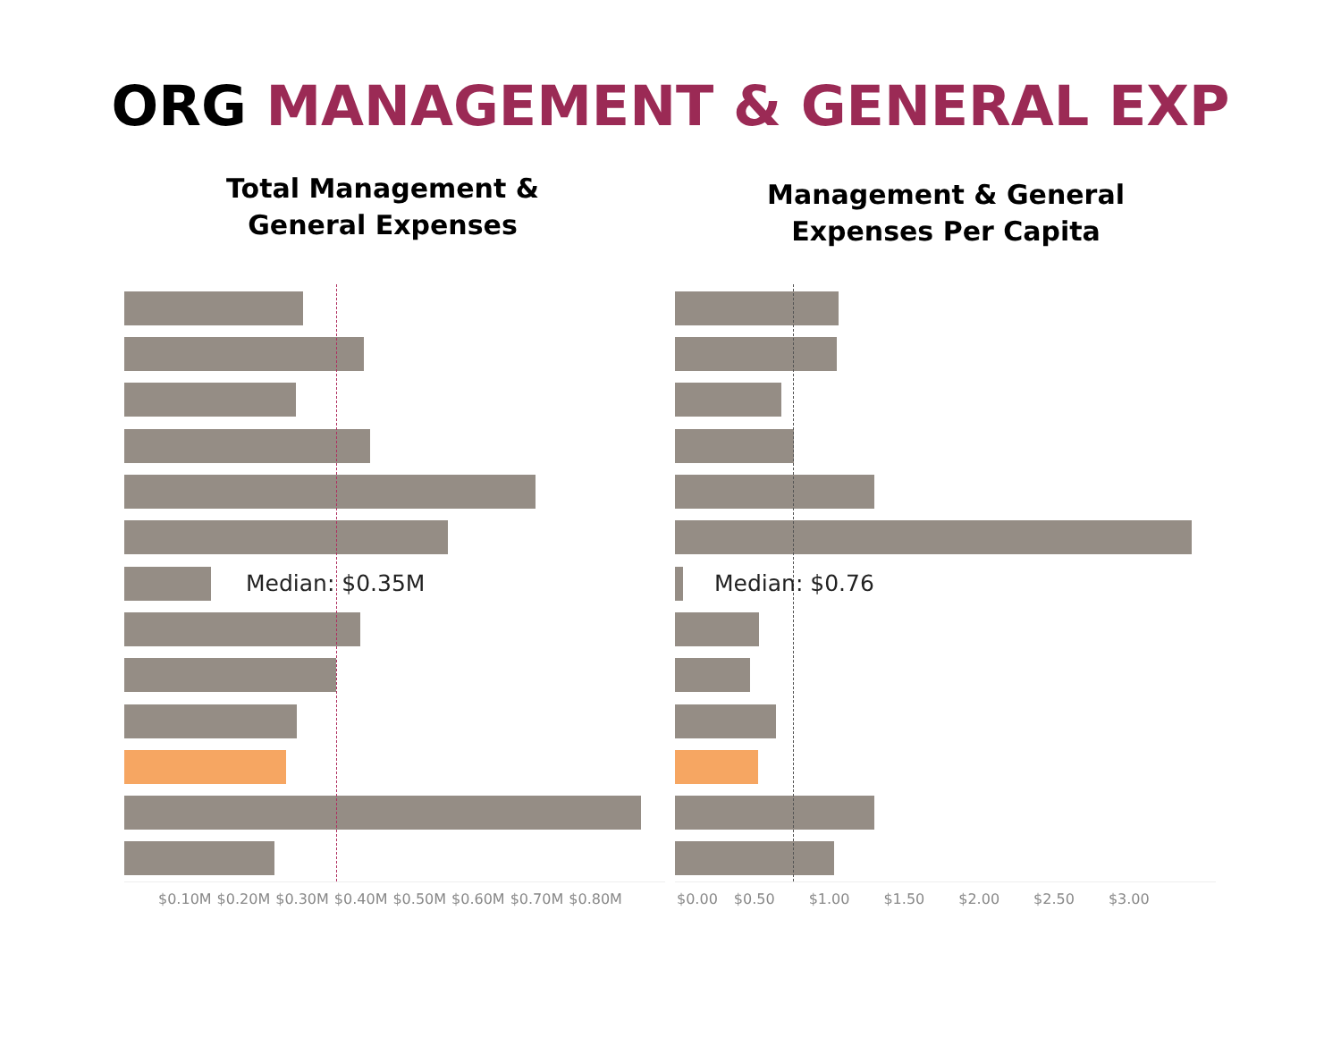ORG MANAGEMENT & GENERAL EXP
Total Management &
General Expenses
Management & General
Expenses Per Capita
Median: $0.35M
$0.10M $0.20M $0.30M $0.40M $0.50M $0.60M $0.70M $0.80M
Median: $0.76
$0.00 $0.50 $1.00 $1.50 $2.00 $2.50 $3.00